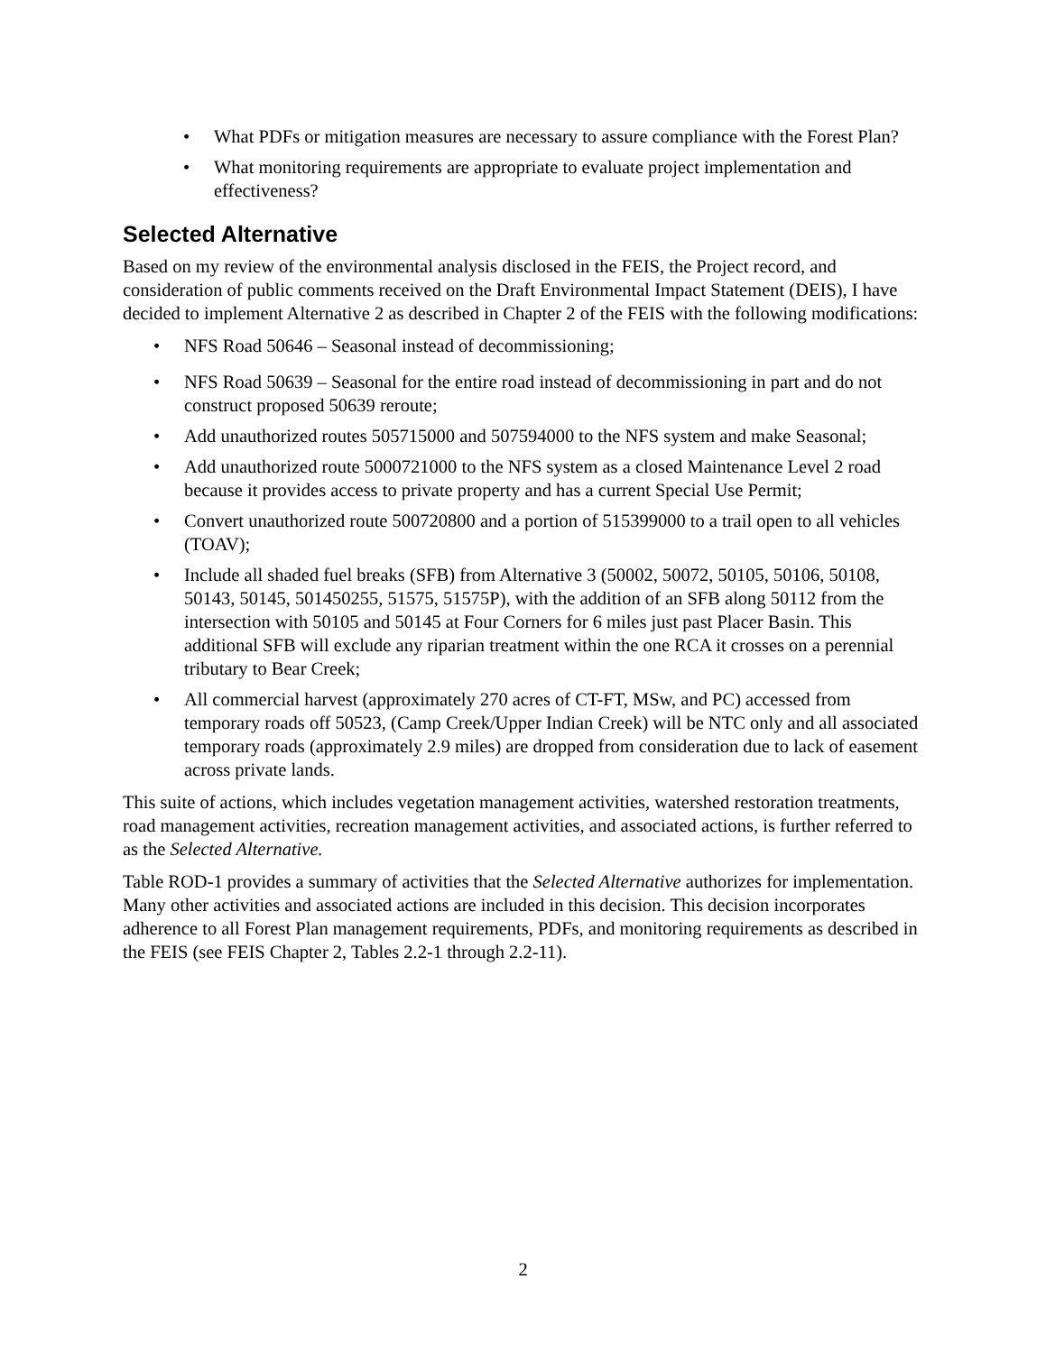• What PDFs or mitigation measures are necessary to assure compliance with the Forest Plan?
• What monitoring requirements are appropriate to evaluate project implementation and effectiveness?
Selected Alternative
Based on my review of the environmental analysis disclosed in the FEIS, the Project record, and consideration of public comments received on the Draft Environmental Impact Statement (DEIS), I have decided to implement Alternative 2 as described in Chapter 2 of the FEIS with the following modifications:
• NFS Road 50646 – Seasonal instead of decommissioning;
• NFS Road 50639 – Seasonal for the entire road instead of decommissioning in part and do not construct proposed 50639 reroute;
• Add unauthorized routes 505715000 and 507594000 to the NFS system and make Seasonal;
• Add unauthorized route 5000721000 to the NFS system as a closed Maintenance Level 2 road because it provides access to private property and has a current Special Use Permit;
• Convert unauthorized route 500720800 and a portion of 515399000 to a trail open to all vehicles (TOAV);
• Include all shaded fuel breaks (SFB) from Alternative 3 (50002, 50072, 50105, 50106, 50108, 50143, 50145, 501450255, 51575, 51575P), with the addition of an SFB along 50112 from the intersection with 50105 and 50145 at Four Corners for 6 miles just past Placer Basin. This additional SFB will exclude any riparian treatment within the one RCA it crosses on a perennial tributary to Bear Creek;
• All commercial harvest (approximately 270 acres of CT-FT, MSw, and PC) accessed from temporary roads off 50523, (Camp Creek/Upper Indian Creek) will be NTC only and all associated temporary roads (approximately 2.9 miles) are dropped from consideration due to lack of easement across private lands.
This suite of actions, which includes vegetation management activities, watershed restoration treatments, road management activities, recreation management activities, and associated actions, is further referred to as the Selected Alternative.
Table ROD-1 provides a summary of activities that the Selected Alternative authorizes for implementation. Many other activities and associated actions are included in this decision. This decision incorporates adherence to all Forest Plan management requirements, PDFs, and monitoring requirements as described in the FEIS (see FEIS Chapter 2, Tables 2.2-1 through 2.2-11).
2